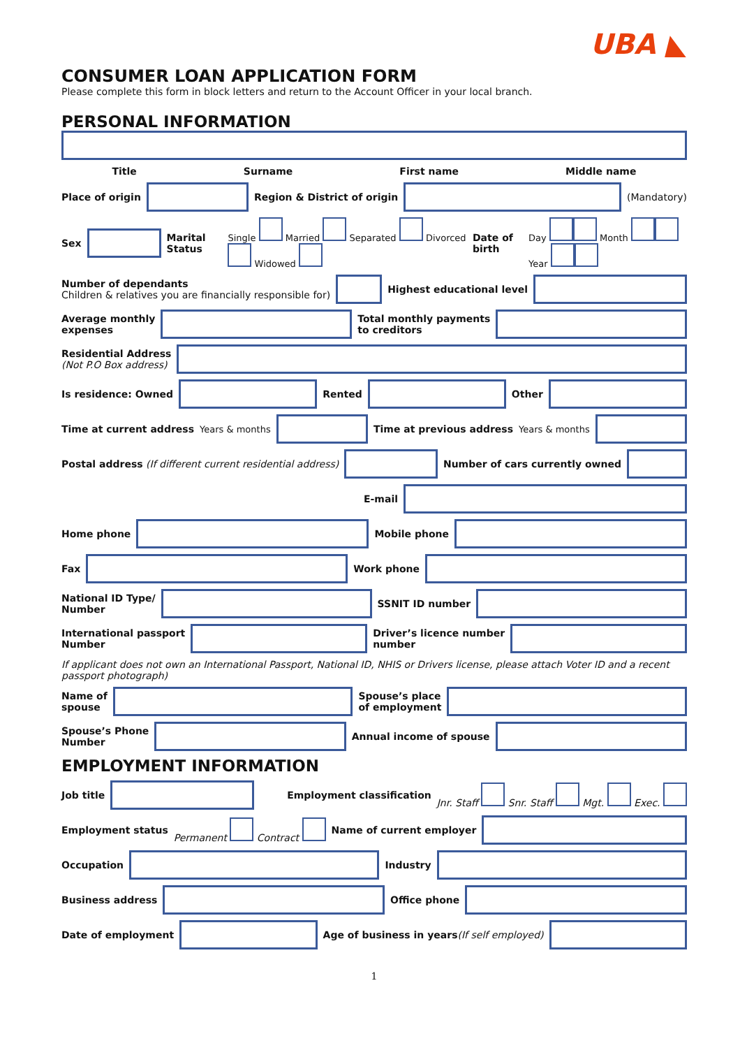UBA ◣
CONSUMER LOAN APPLICATION FORM
Please complete this form in block letters and return to the Account Officer in your local branch.
PERSONAL INFORMATION
Title Surname First name Middle name
Place of origin Region & District of origin (Mandatory)
Sex Marital Status Single Married Separated Divorced Widowed Date of birth Day Month Year
Number of dependants
Children & relatives you are financially responsible for)
Highest educational level
Average monthly
expenses
Total monthly payments
to creditors
Residential Address
(Not P.O Box address)
Is residence: Owned Rented Other
Time at current address Years & months Time at previous address Years & months
Postal address (If different current residential address)
Number of cars currently owned
E-mail
Home phone Mobile phone
Fax Work phone
National ID Type/
Number
SSNIT ID number
International passport
Number
Driver’s licence number
number
If applicant does not own an International Passport, National ID, NHIS or Drivers license, please attach Voter ID and a recent passport photograph)
Name of
spouse
Spouse’s place
of employment
Spouse’s Phone
Number
Annual income of spouse
EMPLOYMENT INFORMATION
Job title Employment classification Jnr. Staff Snr. Staff Mgt. Exec.
Employment status Permanent Contract Name of current employer
Occupation Industry
Business address Office phone
Date of employment
Age of business in years(If self employed)
1